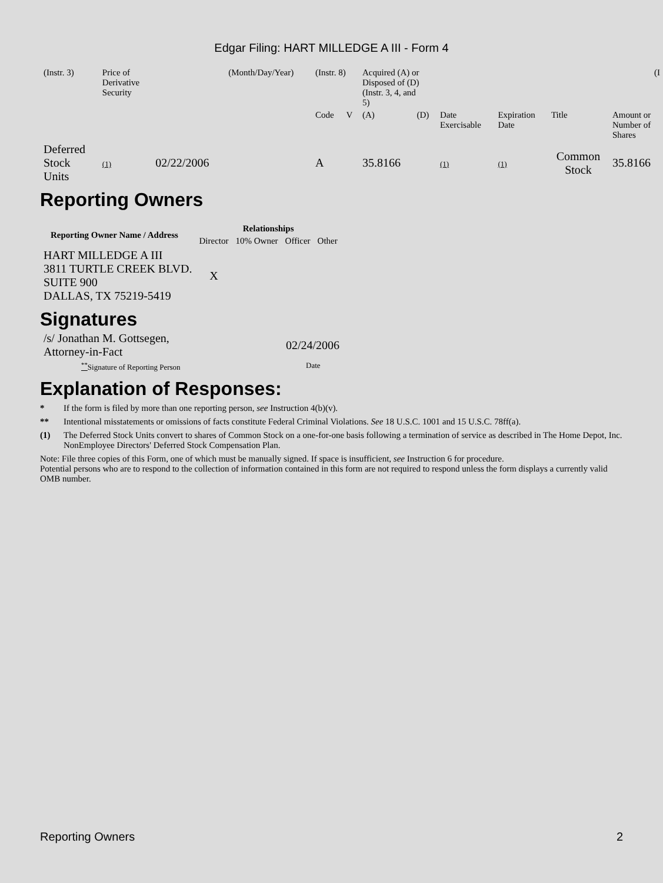Edgar Filing: HART MILLEDGE A III - Form 4
| (Instr. 3) | Price of Derivative Security | | (Month/Day/Year) | (Instr. 8) | | Acquired (A) or Disposed of (D) (Instr. 3, 4, and 5) | | (I | | | |
| | | | | Code | V | (A) | (D) | Date Exercisable | Expiration Date | Title | Amount or Number of Shares |
| Deferred Stock Units | (1) | 02/22/2006 | | A | | 35.8166 | | (1) | (1) | Common Stock | 35.8166 |
Reporting Owners
| Reporting Owner Name / Address | Relationships | | | |
| --- | --- | --- | --- | --- |
| | Director | 10% Owner | Officer | Other |
| HART MILLEDGE A III 3811 TURTLE CREEK BLVD. SUITE 900 DALLAS, TX 75219-5419 | X | | | |
Signatures
| /s/ Jonathan M. Gottsegen, Attorney-in-Fact | 02/24/2006 |
| <sup>**</sup> Signature of Reporting Person | Date |
Explanation of Responses:
* If the form is filed by more than one reporting person, see Instruction 4(b)(v).
** Intentional misstatements or omissions of facts constitute Federal Criminal Violations. See 18 U.S.C. 1001 and 15 U.S.C. 78ff(a).
(1) The Deferred Stock Units convert to shares of Common Stock on a one-for-one basis following a termination of service as described in The Home Depot, Inc. NonEmployee Directors' Deferred Stock Compensation Plan.
Note: File three copies of this Form, one of which must be manually signed. If space is insufficient, see Instruction 6 for procedure.
Potential persons who are to respond to the collection of information contained in this form are not required to respond unless the form displays a currently valid OMB number.
Reporting Owners 2